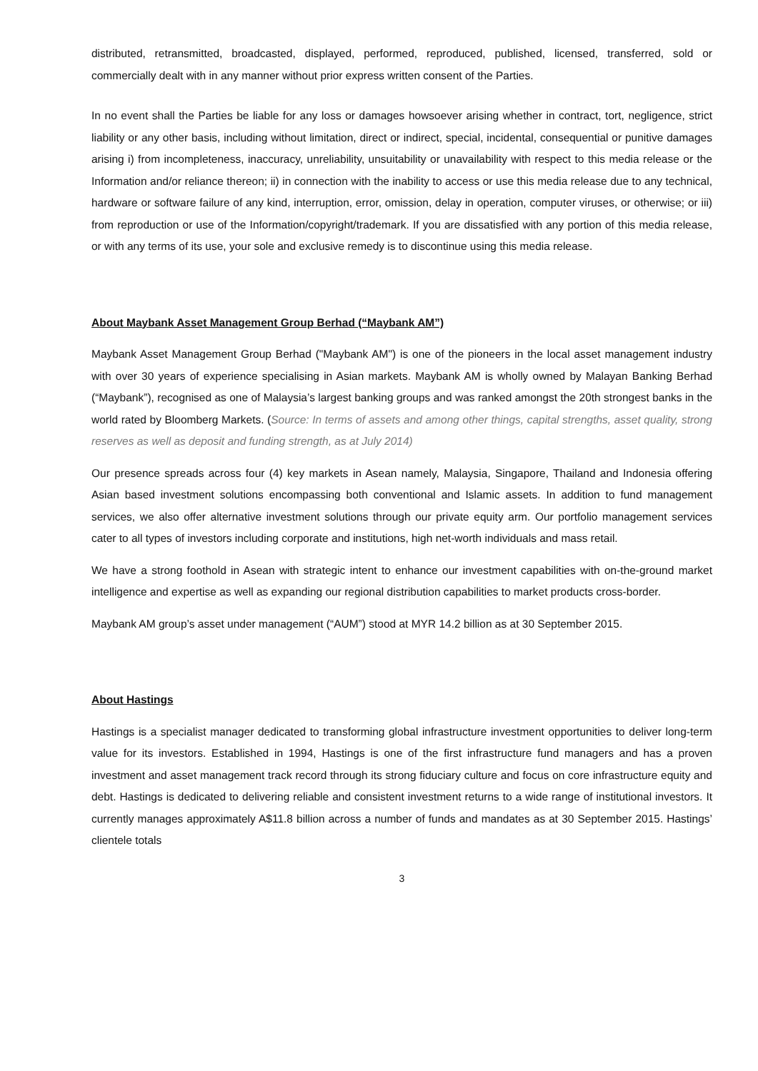distributed, retransmitted, broadcasted, displayed, performed, reproduced, published, licensed, transferred, sold or commercially dealt with in any manner without prior express written consent of the Parties.
In no event shall the Parties be liable for any loss or damages howsoever arising whether in contract, tort, negligence, strict liability or any other basis, including without limitation, direct or indirect, special, incidental, consequential or punitive damages arising i) from incompleteness, inaccuracy, unreliability, unsuitability or unavailability with respect to this media release or the Information and/or reliance thereon; ii) in connection with the inability to access or use this media release due to any technical, hardware or software failure of any kind, interruption, error, omission, delay in operation, computer viruses, or otherwise; or iii) from reproduction or use of the Information/copyright/trademark. If you are dissatisfied with any portion of this media release, or with any terms of its use, your sole and exclusive remedy is to discontinue using this media release.
About Maybank Asset Management Group Berhad (“Maybank AM”)
Maybank Asset Management Group Berhad ("Maybank AM") is one of the pioneers in the local asset management industry with over 30 years of experience specialising in Asian markets. Maybank AM is wholly owned by Malayan Banking Berhad (“Maybank”), recognised as one of Malaysia’s largest banking groups and was ranked amongst the 20th strongest banks in the world rated by Bloomberg Markets. (Source: In terms of assets and among other things, capital strengths, asset quality, strong reserves as well as deposit and funding strength, as at July 2014)
Our presence spreads across four (4) key markets in Asean namely, Malaysia, Singapore, Thailand and Indonesia offering Asian based investment solutions encompassing both conventional and Islamic assets. In addition to fund management services, we also offer alternative investment solutions through our private equity arm. Our portfolio management services cater to all types of investors including corporate and institutions, high net-worth individuals and mass retail.
We have a strong foothold in Asean with strategic intent to enhance our investment capabilities with on-the-ground market intelligence and expertise as well as expanding our regional distribution capabilities to market products cross-border.
Maybank AM group’s asset under management (“AUM”) stood at MYR 14.2 billion as at 30 September 2015.
About Hastings
Hastings is a specialist manager dedicated to transforming global infrastructure investment opportunities to deliver long-term value for its investors. Established in 1994, Hastings is one of the first infrastructure fund managers and has a proven investment and asset management track record through its strong fiduciary culture and focus on core infrastructure equity and debt. Hastings is dedicated to delivering reliable and consistent investment returns to a wide range of institutional investors. It currently manages approximately A$11.8 billion across a number of funds and mandates as at 30 September 2015. Hastings’ clientele totals
3